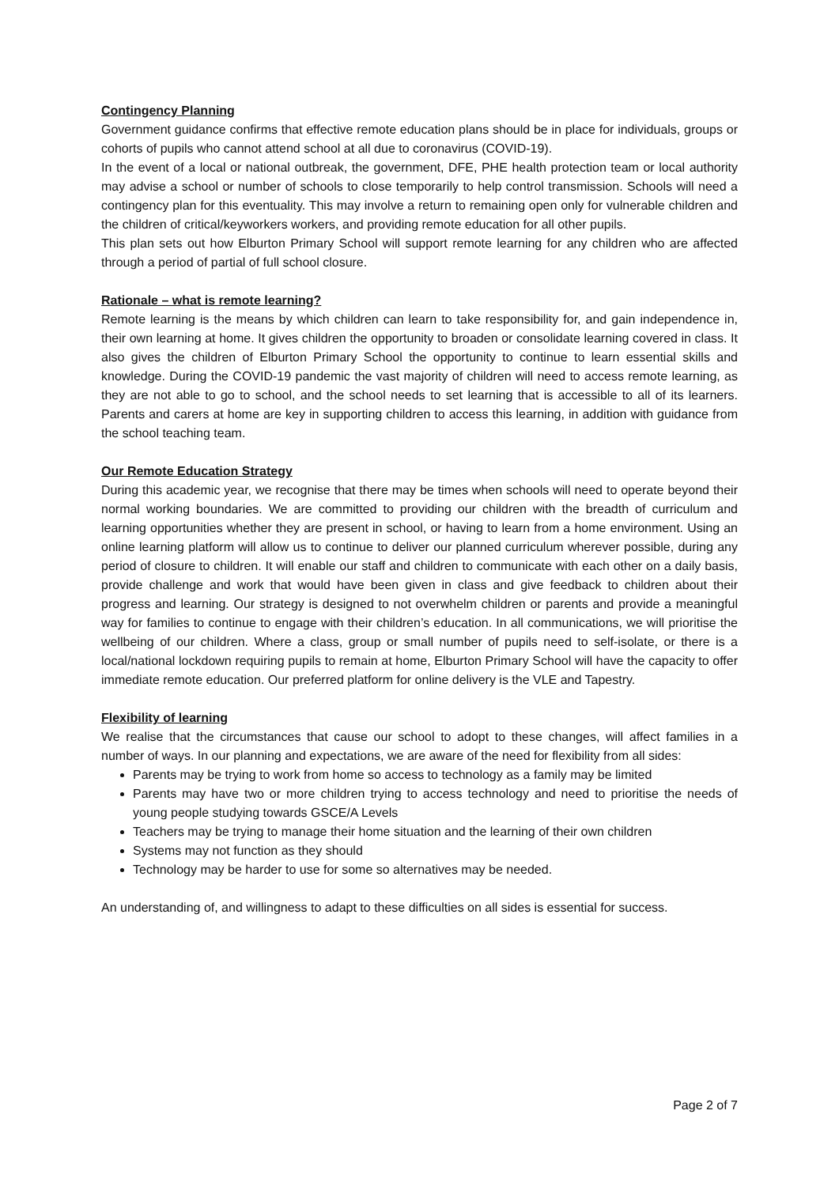Contingency Planning
Government guidance confirms that effective remote education plans should be in place for individuals, groups or cohorts of pupils who cannot attend school at all due to coronavirus (COVID-19).
In the event of a local or national outbreak, the government, DFE, PHE health protection team or local authority may advise a school or number of schools to close temporarily to help control transmission. Schools will need a contingency plan for this eventuality. This may involve a return to remaining open only for vulnerable children and the children of critical/keyworkers workers, and providing remote education for all other pupils.
This plan sets out how Elburton Primary School will support remote learning for any children who are affected through a period of partial of full school closure.
Rationale – what is remote learning?
Remote learning is the means by which children can learn to take responsibility for, and gain independence in, their own learning at home. It gives children the opportunity to broaden or consolidate learning covered in class. It also gives the children of Elburton Primary School the opportunity to continue to learn essential skills and knowledge. During the COVID-19 pandemic the vast majority of children will need to access remote learning, as they are not able to go to school, and the school needs to set learning that is accessible to all of its learners. Parents and carers at home are key in supporting children to access this learning, in addition with guidance from the school teaching team.
Our Remote Education Strategy
During this academic year, we recognise that there may be times when schools will need to operate beyond their normal working boundaries. We are committed to providing our children with the breadth of curriculum and learning opportunities whether they are present in school, or having to learn from a home environment. Using an online learning platform will allow us to continue to deliver our planned curriculum wherever possible, during any period of closure to children. It will enable our staff and children to communicate with each other on a daily basis, provide challenge and work that would have been given in class and give feedback to children about their progress and learning. Our strategy is designed to not overwhelm children or parents and provide a meaningful way for families to continue to engage with their children’s education. In all communications, we will prioritise the wellbeing of our children. Where a class, group or small number of pupils need to self-isolate, or there is a local/national lockdown requiring pupils to remain at home, Elburton Primary School will have the capacity to offer immediate remote education. Our preferred platform for online delivery is the VLE and Tapestry.
Flexibility of learning
We realise that the circumstances that cause our school to adopt to these changes, will affect families in a number of ways. In our planning and expectations, we are aware of the need for flexibility from all sides:
Parents may be trying to work from home so access to technology as a family may be limited
Parents may have two or more children trying to access technology and need to prioritise the needs of young people studying towards GSCE/A Levels
Teachers may be trying to manage their home situation and the learning of their own children
Systems may not function as they should
Technology may be harder to use for some so alternatives may be needed.
An understanding of, and willingness to adapt to these difficulties on all sides is essential for success.
Page 2 of 7